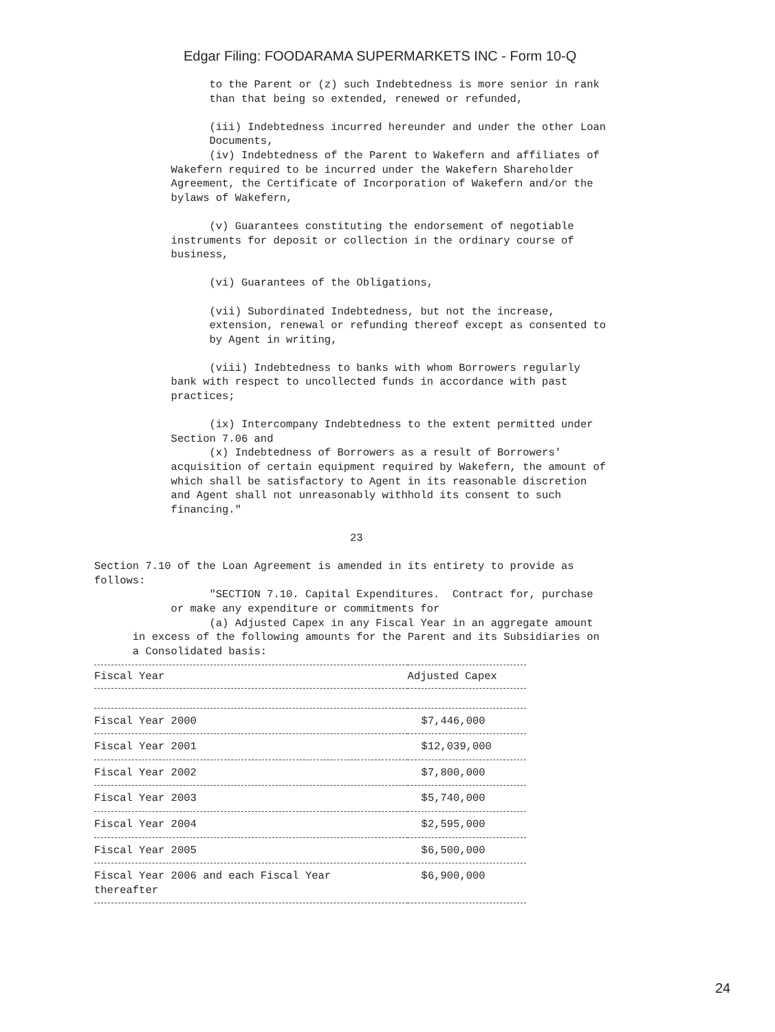Edgar Filing: FOODARAMA SUPERMARKETS INC - Form 10-Q
                  to the Parent or (z) such Indebtedness is more senior in rank
                  than that being so extended, renewed or refunded,

                  (iii) Indebtedness incurred hereunder and under the other Loan
                  Documents,
                  (iv) Indebtedness of the Parent to Wakefern and affiliates of
            Wakefern required to be incurred under the Wakefern Shareholder
            Agreement, the Certificate of Incorporation of Wakefern and/or the
            bylaws of Wakefern,

                  (v) Guarantees constituting the endorsement of negotiable
            instruments for deposit or collection in the ordinary course of
            business,

                  (vi) Guarantees of the Obligations,

                  (vii) Subordinated Indebtedness, but not the increase,
                  extension, renewal or refunding thereof except as consented to
                  by Agent in writing,

                  (viii) Indebtedness to banks with whom Borrowers regularly
            bank with respect to uncollected funds in accordance with past
            practices;

                  (ix) Intercompany Indebtedness to the extent permitted under
            Section 7.06 and
                  (x) Indebtedness of Borrowers as a result of Borrowers'
            acquisition of certain equipment required by Wakefern, the amount of
            which shall be satisfactory to Agent in its reasonable discretion
            and Agent shall not unreasonably withhold its consent to such
            financing."

                                        23

Section 7.10 of the Loan Agreement is amended in its entirety to provide as
follows:
                  "SECTION 7.10. Capital Expenditures.  Contract for, purchase
            or make any expenditure or commitments for
                  (a) Adjusted Capex in any Fiscal Year in an aggregate amount
      in excess of the following amounts for the Parent and its Subsidiaries on
      a Consolidated basis:
| Fiscal Year | Adjusted Capex |
| --- | --- |
| Fiscal Year 2000 | $7,446,000 |
| Fiscal Year 2001 | $12,039,000 |
| Fiscal Year 2002 | $7,800,000 |
| Fiscal Year 2003 | $5,740,000 |
| Fiscal Year 2004 | $2,595,000 |
| Fiscal Year 2005 | $6,500,000 |
| Fiscal Year 2006 and each Fiscal Year thereafter | $6,900,000 |
24